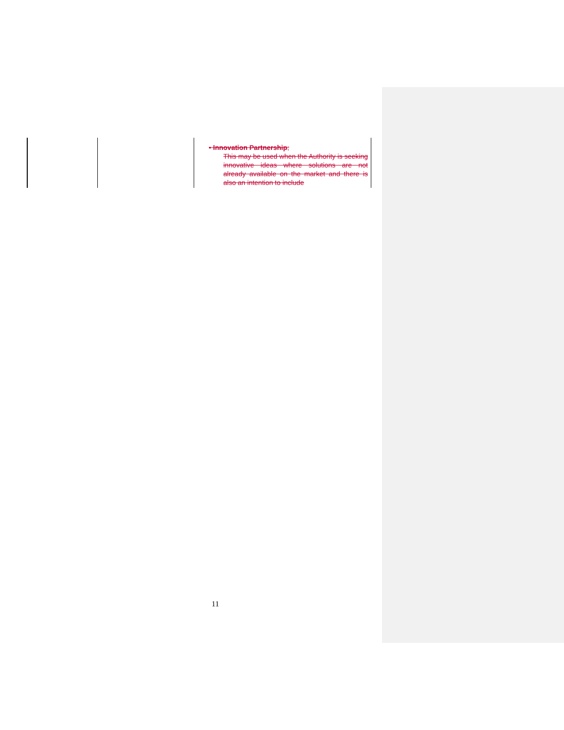| | | • Innovation Partnership ; This may be used when the Authority is seeking innovative ideas where solutions are not already available on the market and there is also an intention to include |
11